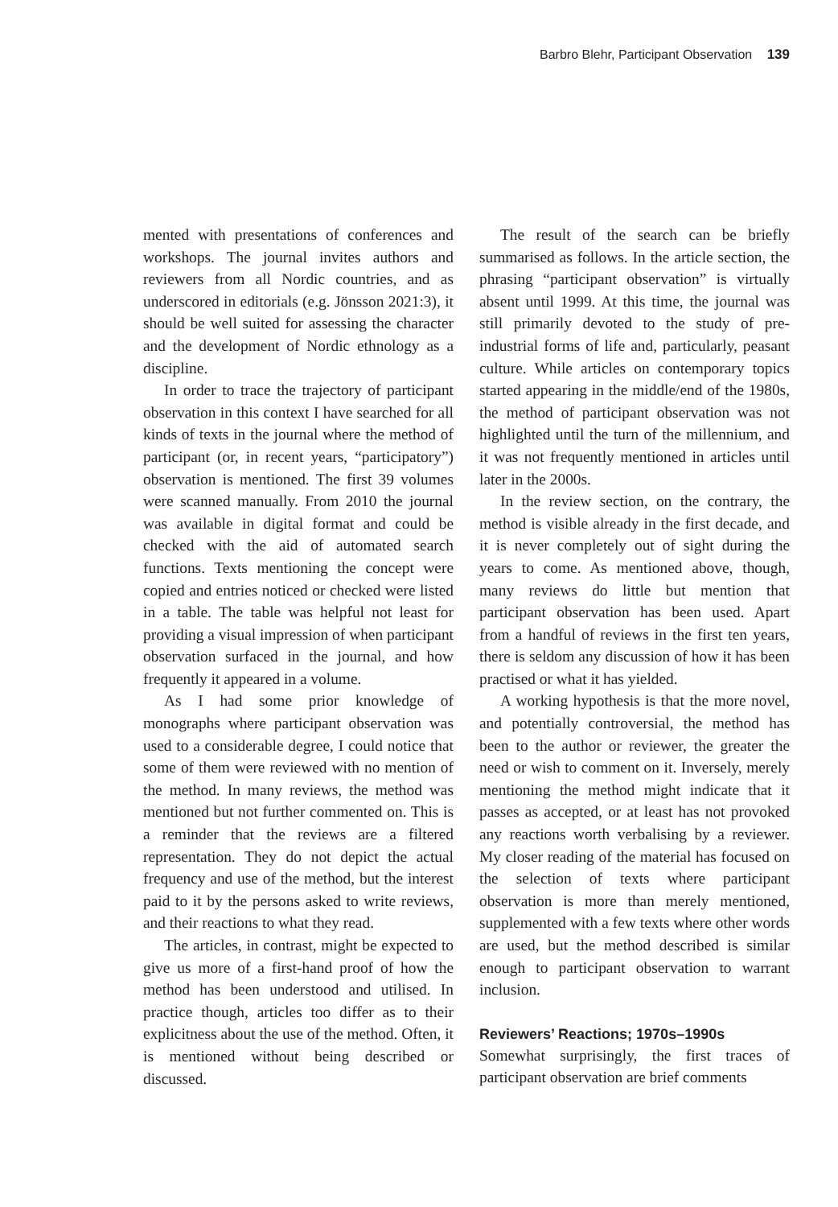Barbro Blehr, Participant Observation 139
mented with presentations of conferences and workshops. The journal invites authors and reviewers from all Nordic countries, and as underscored in editorials (e.g. Jönsson 2021:3), it should be well suited for assessing the character and the development of Nordic ethnology as a discipline.
In order to trace the trajectory of participant observation in this context I have searched for all kinds of texts in the journal where the method of participant (or, in recent years, “participatory”) observation is mentioned. The first 39 volumes were scanned manually. From 2010 the journal was available in digital format and could be checked with the aid of automated search functions. Texts mentioning the concept were copied and entries noticed or checked were listed in a table. The table was helpful not least for providing a visual impression of when participant observation surfaced in the journal, and how frequently it appeared in a volume.
As I had some prior knowledge of monographs where participant observation was used to a considerable degree, I could notice that some of them were reviewed with no mention of the method. In many reviews, the method was mentioned but not further commented on. This is a reminder that the reviews are a filtered representation. They do not depict the actual frequency and use of the method, but the interest paid to it by the persons asked to write reviews, and their reactions to what they read.
The articles, in contrast, might be expected to give us more of a first-hand proof of how the method has been understood and utilised. In practice though, articles too differ as to their explicitness about the use of the method. Often, it is mentioned without being described or discussed.
The result of the search can be briefly summarised as follows. In the article section, the phrasing “participant observation” is virtually absent until 1999. At this time, the journal was still primarily devoted to the study of pre-industrial forms of life and, particularly, peasant culture. While articles on contemporary topics started appearing in the middle/end of the 1980s, the method of participant observation was not highlighted until the turn of the millennium, and it was not frequently mentioned in articles until later in the 2000s.
In the review section, on the contrary, the method is visible already in the first decade, and it is never completely out of sight during the years to come. As mentioned above, though, many reviews do little but mention that participant observation has been used. Apart from a handful of reviews in the first ten years, there is seldom any discussion of how it has been practised or what it has yielded.
A working hypothesis is that the more novel, and potentially controversial, the method has been to the author or reviewer, the greater the need or wish to comment on it. Inversely, merely mentioning the method might indicate that it passes as accepted, or at least has not provoked any reactions worth verbalising by a reviewer. My closer reading of the material has focused on the selection of texts where participant observation is more than merely mentioned, supplemented with a few texts where other words are used, but the method described is similar enough to participant observation to warrant inclusion.
Reviewers’ Reactions; 1970s–1990s
Somewhat surprisingly, the first traces of participant observation are brief comments